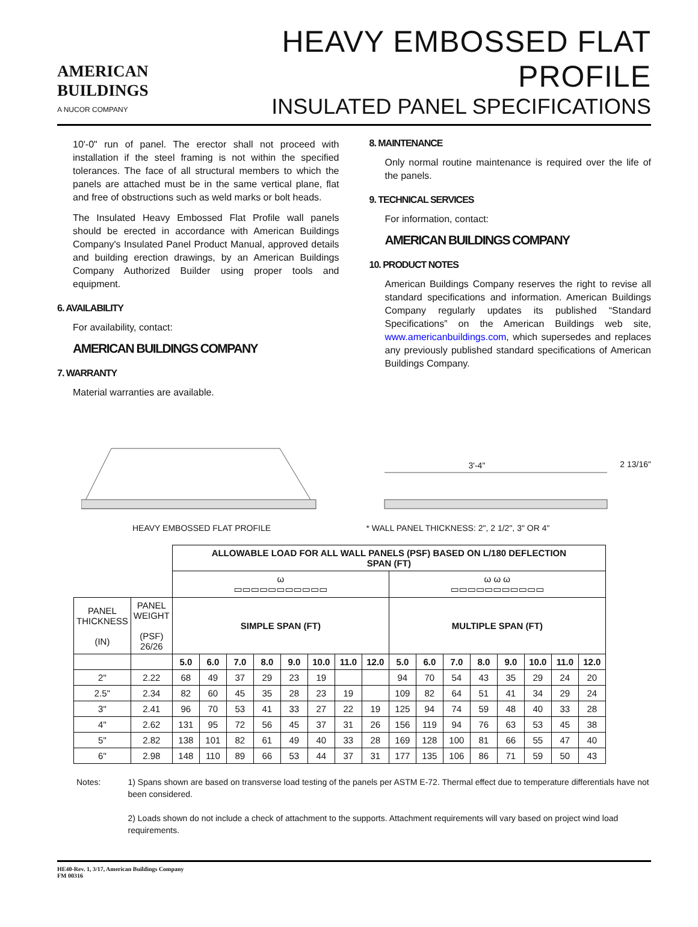AMERICAN
BUILDINGS
A NUCOR COMPANY
HEAVY EMBOSSED FLAT PROFILE
INSULATED PANEL SPECIFICATIONS
10'-0" run of panel. The erector shall not proceed with installation if the steel framing is not within the specified tolerances. The face of all structural members to which the panels are attached must be in the same vertical plane, flat and free of obstructions such as weld marks or bolt heads.
The Insulated Heavy Embossed Flat Profile wall panels should be erected in accordance with American Buildings Company's Insulated Panel Product Manual, approved details and building erection drawings, by an American Buildings Company Authorized Builder using proper tools and equipment.
6. AVAILABILITY
For availability, contact:
AMERICAN BUILDINGS COMPANY
7. WARRANTY
Material warranties are available.
8. MAINTENANCE
Only normal routine maintenance is required over the life of the panels.
9. TECHNICAL SERVICES
For information, contact:
AMERICAN BUILDINGS COMPANY
10. PRODUCT NOTES
American Buildings Company reserves the right to revise all standard specifications and information. American Buildings Company regularly updates its published “Standard Specifications” on the American Buildings web site, www.americanbuildings.com, which supersedes and replaces any previously published standard specifications of American Buildings Company.
HEAVY EMBOSSED FLAT PROFILE
3'-4" 2 13/16"
* WALL PANEL THICKNESS: 2", 2 1/2", 3" OR 4"
| | | ALLOWABLE LOAD FOR ALL WALL PANELS (PSF) BASED ON L/180 DEFLECTION SPAN (FT) | | | | | | | | | | | | | | | |
| | | ω ▭▭▭▭▭▭▭▭▭▭▭ | | | | | | | | ω ω ω ▭▭▭▭▭▭▭▭▭▭▭ | | | | | | | |
| PANEL THICKNESS (IN) | PANEL WEIGHT (PSF) 26/26 | SIMPLE SPAN (FT) | | | | | | | | MULTIPLE SPAN (FT) | | | | | | | |
| | | 5.0 | 6.0 | 7.0 | 8.0 | 9.0 | 10.0 | 11.0 | 12.0 | 5.0 | 6.0 | 7.0 | 8.0 | 9.0 | 10.0 | 11.0 | 12.0 |
| 2" | 2.22 | 68 | 49 | 37 | 29 | 23 | 19 | | | 94 | 70 | 54 | 43 | 35 | 29 | 24 | 20 |
| 2.5" | 2.34 | 82 | 60 | 45 | 35 | 28 | 23 | 19 | | 109 | 82 | 64 | 51 | 41 | 34 | 29 | 24 |
| 3" | 2.41 | 96 | 70 | 53 | 41 | 33 | 27 | 22 | 19 | 125 | 94 | 74 | 59 | 48 | 40 | 33 | 28 |
| 4" | 2.62 | 131 | 95 | 72 | 56 | 45 | 37 | 31 | 26 | 156 | 119 | 94 | 76 | 63 | 53 | 45 | 38 |
| 5" | 2.82 | 138 | 101 | 82 | 61 | 49 | 40 | 33 | 28 | 169 | 128 | 100 | 81 | 66 | 55 | 47 | 40 |
| 6" | 2.98 | 148 | 110 | 89 | 66 | 53 | 44 | 37 | 31 | 177 | 135 | 106 | 86 | 71 | 59 | 50 | 43 |
Notes: 1) Spans shown are based on transverse load testing of the panels per ASTM E-72. Thermal effect due to temperature differentials have not been considered.
2) Loads shown do not include a check of attachment to the supports. Attachment requirements will vary based on project wind load requirements.
HE40-Rev. 1, 3/17, American Buildings Company
FM 00316